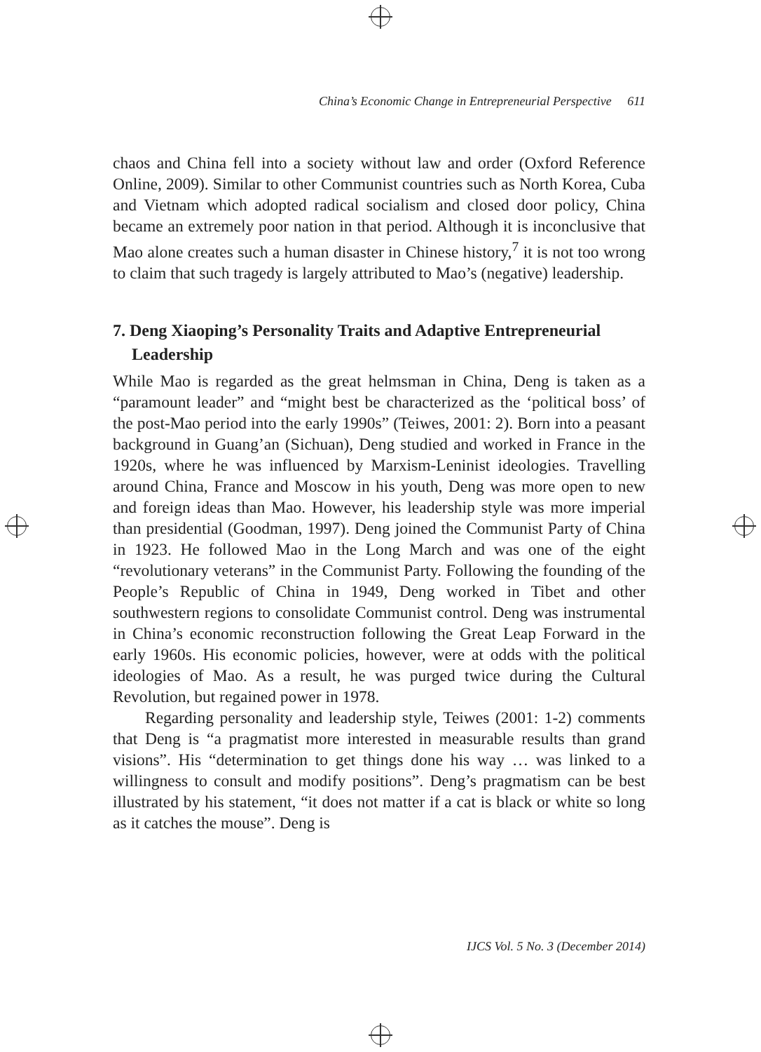China’s Economic Change in Entrepreneurial Perspective 611
chaos and China fell into a society without law and order (Oxford Reference Online, 2009). Similar to other Communist countries such as North Korea, Cuba and Vietnam which adopted radical socialism and closed door policy, China became an extremely poor nation in that period. Although it is inconclusive that Mao alone creates such a human disaster in Chinese history,<sup>7</sup> it is not too wrong to claim that such tragedy is largely attributed to Mao’s (negative) leadership.
7. Deng Xiaoping’s Personality Traits and Adaptive Entrepreneurial Leadership
While Mao is regarded as the great helmsman in China, Deng is taken as a “paramount leader” and “might best be characterized as the ‘political boss’ of the post-Mao period into the early 1990s” (Teiwes, 2001: 2). Born into a peasant background in Guang’an (Sichuan), Deng studied and worked in France in the 1920s, where he was influenced by Marxism-Leninist ideologies. Travelling around China, France and Moscow in his youth, Deng was more open to new and foreign ideas than Mao. However, his leadership style was more imperial than presidential (Goodman, 1997). Deng joined the Communist Party of China in 1923. He followed Mao in the Long March and was one of the eight “revolutionary veterans” in the Communist Party. Following the founding of the People’s Republic of China in 1949, Deng worked in Tibet and other southwestern regions to consolidate Communist control. Deng was instrumental in China’s economic reconstruction following the Great Leap Forward in the early 1960s. His economic policies, however, were at odds with the political ideologies of Mao. As a result, he was purged twice during the Cultural Revolution, but regained power in 1978.
Regarding personality and leadership style, Teiwes (2001: 1-2) comments that Deng is “a pragmatist more interested in measurable results than grand visions”. His “determination to get things done his way … was linked to a willingness to consult and modify positions”. Deng’s pragmatism can be best illustrated by his statement, “it does not matter if a cat is black or white so long as it catches the mouse”. Deng is
IJCS Vol. 5 No. 3 (December 2014)